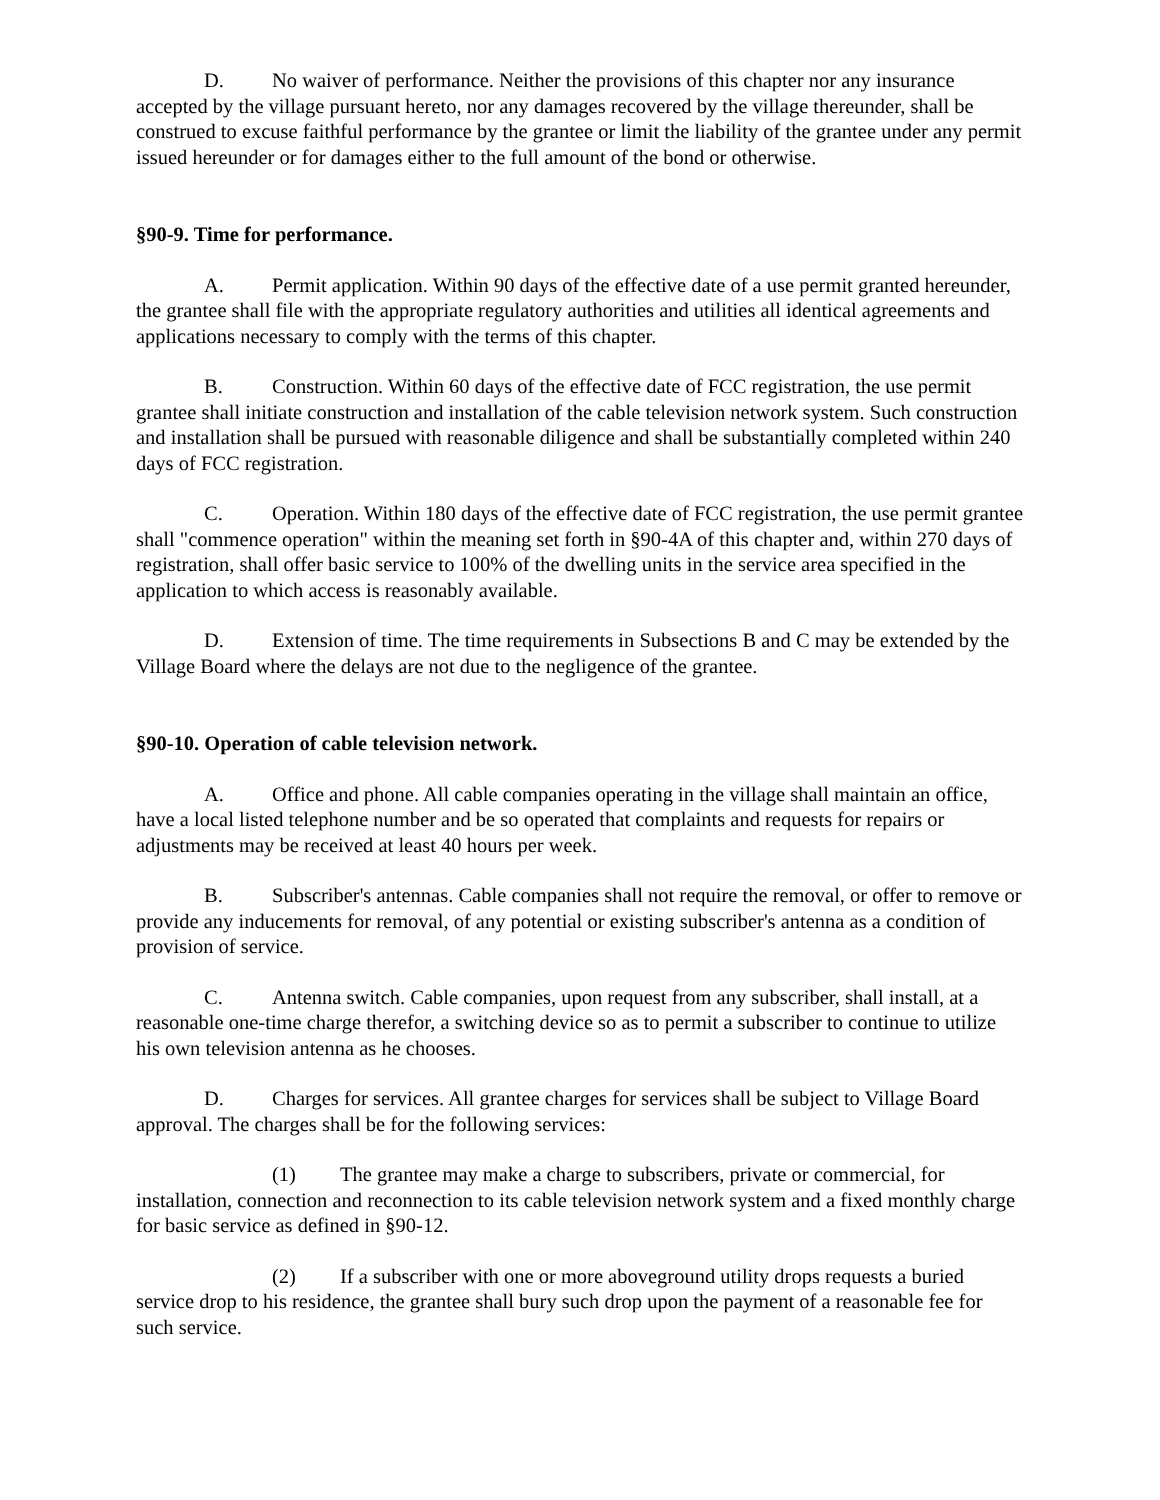D. No waiver of performance. Neither the provisions of this chapter nor any insurance accepted by the village pursuant hereto, nor any damages recovered by the village thereunder, shall be construed to excuse faithful performance by the grantee or limit the liability of the grantee under any permit issued hereunder or for damages either to the full amount of the bond or otherwise.
§90-9. Time for performance.
A. Permit application. Within 90 days of the effective date of a use permit granted hereunder, the grantee shall file with the appropriate regulatory authorities and utilities all identical agreements and applications necessary to comply with the terms of this chapter.
B. Construction. Within 60 days of the effective date of FCC registration, the use permit grantee shall initiate construction and installation of the cable television network system. Such construction and installation shall be pursued with reasonable diligence and shall be substantially completed within 240 days of FCC registration.
C. Operation. Within 180 days of the effective date of FCC registration, the use permit grantee shall "commence operation" within the meaning set forth in §90-4A of this chapter and, within 270 days of registration, shall offer basic service to 100% of the dwelling units in the service area specified in the application to which access is reasonably available.
D. Extension of time. The time requirements in Subsections B and C may be extended by the Village Board where the delays are not due to the negligence of the grantee.
§90-10. Operation of cable television network.
A. Office and phone. All cable companies operating in the village shall maintain an office, have a local listed telephone number and be so operated that complaints and requests for repairs or adjustments may be received at least 40 hours per week.
B. Subscriber's antennas. Cable companies shall not require the removal, or offer to remove or provide any inducements for removal, of any potential or existing subscriber's antenna as a condition of provision of service.
C. Antenna switch. Cable companies, upon request from any subscriber, shall install, at a reasonable one-time charge therefor, a switching device so as to permit a subscriber to continue to utilize his own television antenna as he chooses.
D. Charges for services. All grantee charges for services shall be subject to Village Board approval. The charges shall be for the following services:
(1) The grantee may make a charge to subscribers, private or commercial, for installation, connection and reconnection to its cable television network system and a fixed monthly charge for basic service as defined in §90-12.
(2) If a subscriber with one or more aboveground utility drops requests a buried service drop to his residence, the grantee shall bury such drop upon the payment of a reasonable fee for such service.